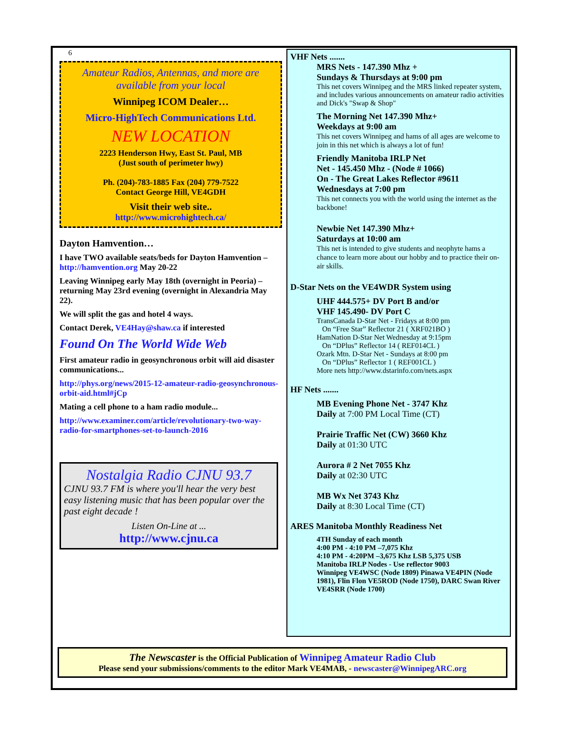6
Amateur Radios, Antennas, and more are available from your local
Winnipeg ICOM Dealer…
Micro-HighTech Communications Ltd.
NEW LOCATION
2223 Henderson Hwy, East St. Paul, MB
(Just south of perimeter hwy)
Ph. (204)-783-1885 Fax (204) 779-7522
Contact George Hill, VE4GDH
Visit their web site..
http://www.microhightech.ca/
Dayton Hamvention…
I have TWO available seats/beds for Dayton Hamvention – http://hamvention.org May 20-22
Leaving Winnipeg early May 18th (overnight in Peoria) – returning May 23rd evening (overnight in Alexandria May 22).
We will split the gas and hotel 4 ways.
Contact Derek, VE4Hay@shaw.ca if interested
Found On The World Wide Web
First amateur radio in geosynchronous orbit will aid disaster communications...
http://phys.org/news/2015-12-amateur-radio-geosynchronous-orbit-aid.html#jCp
Mating a cell phone to a ham radio module...
http://www.examiner.com/article/revolutionary-two-way-radio-for-smartphones-set-to-launch-2016
Nostalgia Radio CJNU 93.7
CJNU 93.7 FM is where you'll hear the very best easy listening music that has been popular over the past eight decade !
Listen On-Line at ...
http://www.cjnu.ca
VHF Nets .......
MRS Nets - 147.390 Mhz +
Sundays & Thursdays at 9:00 pm
This net covers Winnipeg and the MRS linked repeater system, and includes various announcements on amateur radio activities and Dick's "Swap & Shop"
The Morning Net 147.390 Mhz+
Weekdays at 9:00 am
This net covers Winnipeg and hams of all ages are welcome to join in this net which is always a lot of fun!
Friendly Manitoba IRLP Net
Net - 145.450 Mhz - (Node # 1066)
On - The Great Lakes Reflector #9611
Wednesdays at 7:00 pm
This net connects you with the world using the internet as the backbone!
Newbie Net 147.390 Mhz+
Saturdays at 10:00 am
This net is intended to give students and neophyte hams a chance to learn more about our hobby and to practice their on-air skills.
D-Star Nets on the VE4WDR System using
UHF 444.575+ DV Port B and/or
VHF 145.490- DV Port C
TransCanada D-Star Net - Fridays at 8:00 pm
On “Free Star” Reflector 21 ( XRF021BO )
HamNation D-Star Net Wednesday at 9:15pm
On “DPlus” Reflector 14 ( REF014CL )
Ozark Mtn. D-Star Net - Sundays at 8:00 pm
On “DPlus” Reflector 1 ( REF001CL )
More nets http://www.dstarinfo.com/nets.aspx
HF Nets .......
MB Evening Phone Net - 3747 Khz
Daily at 7:00 PM Local Time (CT)
Prairie Traffic Net (CW) 3660 Khz
Daily at 01:30 UTC
Aurora # 2 Net 7055 Khz
Daily at 02:30 UTC
MB Wx Net 3743 Khz
Daily at 8:30 Local Time (CT)
ARES Manitoba Monthly Readiness Net
4TH Sunday of each month
4:00 PM - 4:10 PM –7,075 Khz
4:10 PM - 4:20PM –3,675 Khz LSB 5,375 USB
Manitoba IRLP Nodes - Use reflector 9003
Winnipeg VE4WSC (Node 1809) Pinawa VE4PIN (Node 1981), Flin Flon VE5ROD (Node 1750), DARC Swan River VE4SRR (Node 1700)
The Newscaster is the Official Publication of Winnipeg Amateur Radio Club
Please send your submissions/comments to the editor Mark VE4MAB, - newscaster@WinnipegARC.org